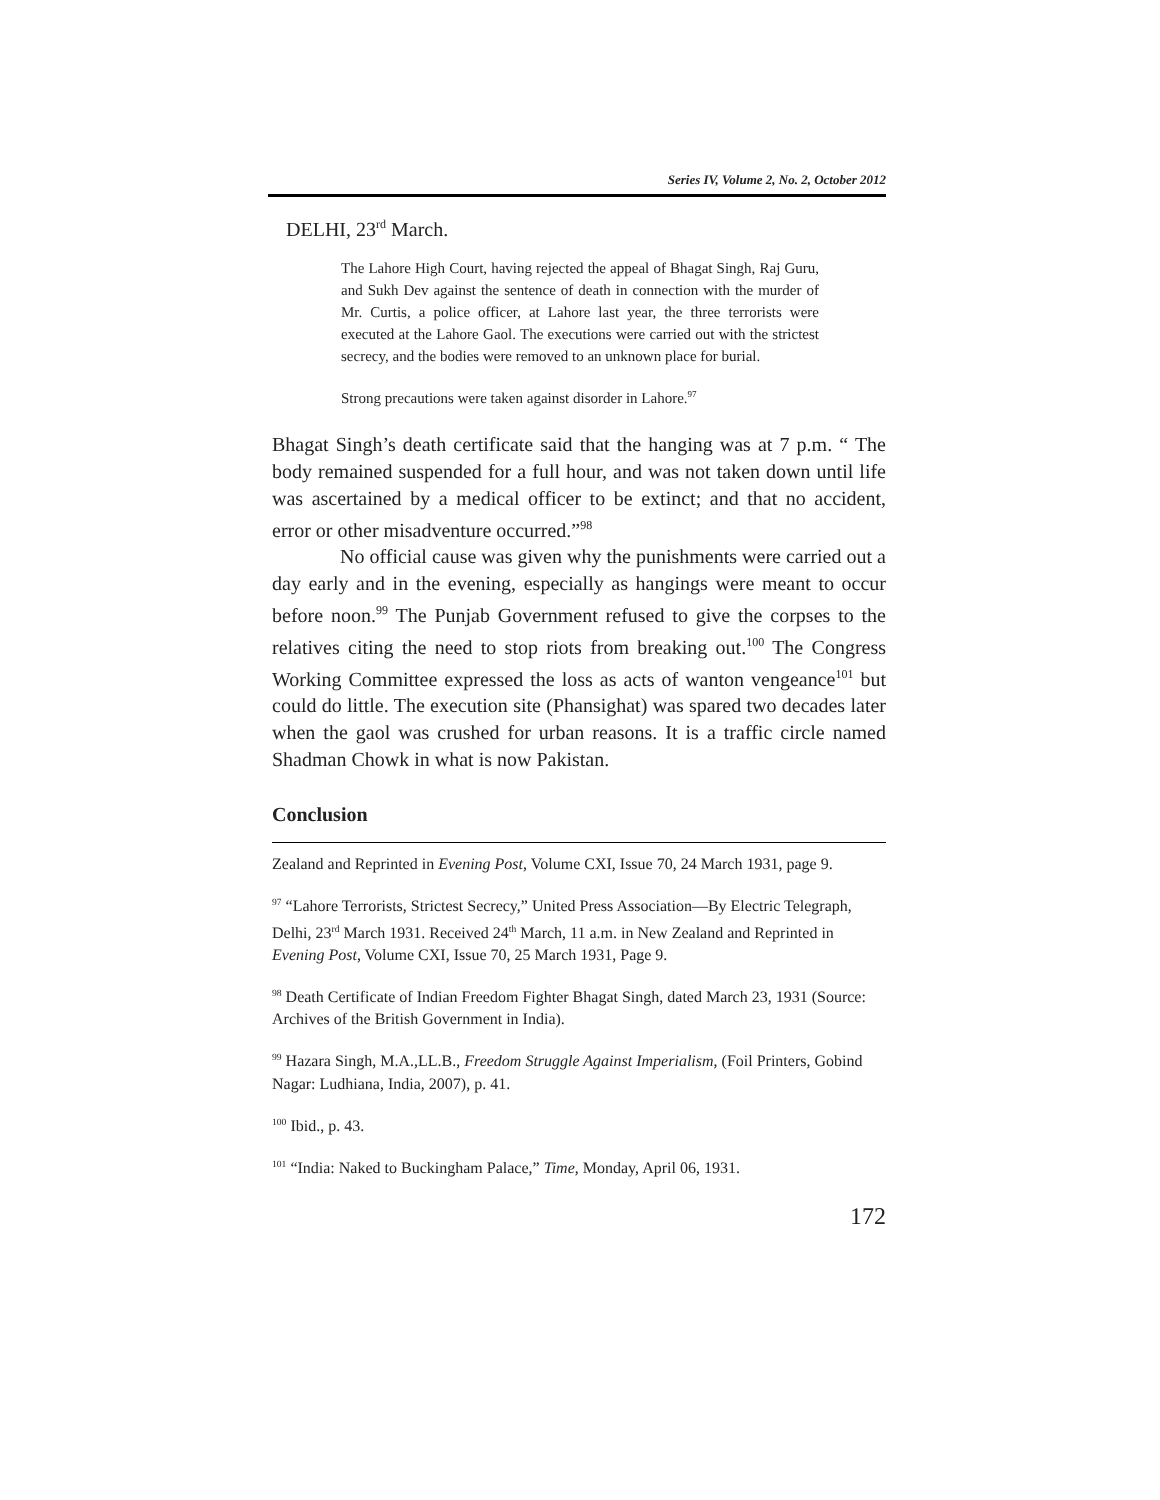Series IV, Volume 2, No. 2, October 2012
DELHI, 23<sup>rd</sup> March.
The Lahore High Court, having rejected the appeal of Bhagat Singh, Raj Guru, and Sukh Dev against the sentence of death in connection with the murder of Mr. Curtis, a police officer, at Lahore last year, the three terrorists were executed at the Lahore Gaol. The executions were carried out with the strictest secrecy, and the bodies were removed to an unknown place for burial.
Strong precautions were taken against disorder in Lahore.<sup>97</sup>
Bhagat Singh’s death certificate said that the hanging was at 7 p.m. “ The body remained suspended for a full hour, and was not taken down until life was ascertained by a medical officer to be extinct; and that no accident, error or other misadventure occurred.”<sup>98</sup>
No official cause was given why the punishments were carried out a day early and in the evening, especially as hangings were meant to occur before noon.<sup>99</sup> The Punjab Government refused to give the corpses to the relatives citing the need to stop riots from breaking out.<sup>100</sup> The Congress Working Committee expressed the loss as acts of wanton vengeance<sup>101</sup> but could do little. The execution site (Phansighat) was spared two decades later when the gaol was crushed for urban reasons. It is a traffic circle named Shadman Chowk in what is now Pakistan.
Conclusion
Zealand and Reprinted in Evening Post, Volume CXI, Issue 70, 24 March 1931, page 9.
<sup>97</sup> “Lahore Terrorists, Strictest Secrecy,” United Press Association—By Electric Telegraph, Delhi, 23<sup>rd</sup> March 1931. Received 24<sup>th</sup> March, 11 a.m. in New Zealand and Reprinted in Evening Post, Volume CXI, Issue 70, 25 March 1931, Page 9.
<sup>98</sup> Death Certificate of Indian Freedom Fighter Bhagat Singh, dated March 23, 1931 (Source: Archives of the British Government in India).
<sup>99</sup> Hazara Singh, M.A.,LL.B., Freedom Struggle Against Imperialism, (Foil Printers, Gobind Nagar: Ludhiana, India, 2007), p. 41.
<sup>100</sup> Ibid., p. 43.
<sup>101</sup> “India: Naked to Buckingham Palace,” Time, Monday, April 06, 1931.
172